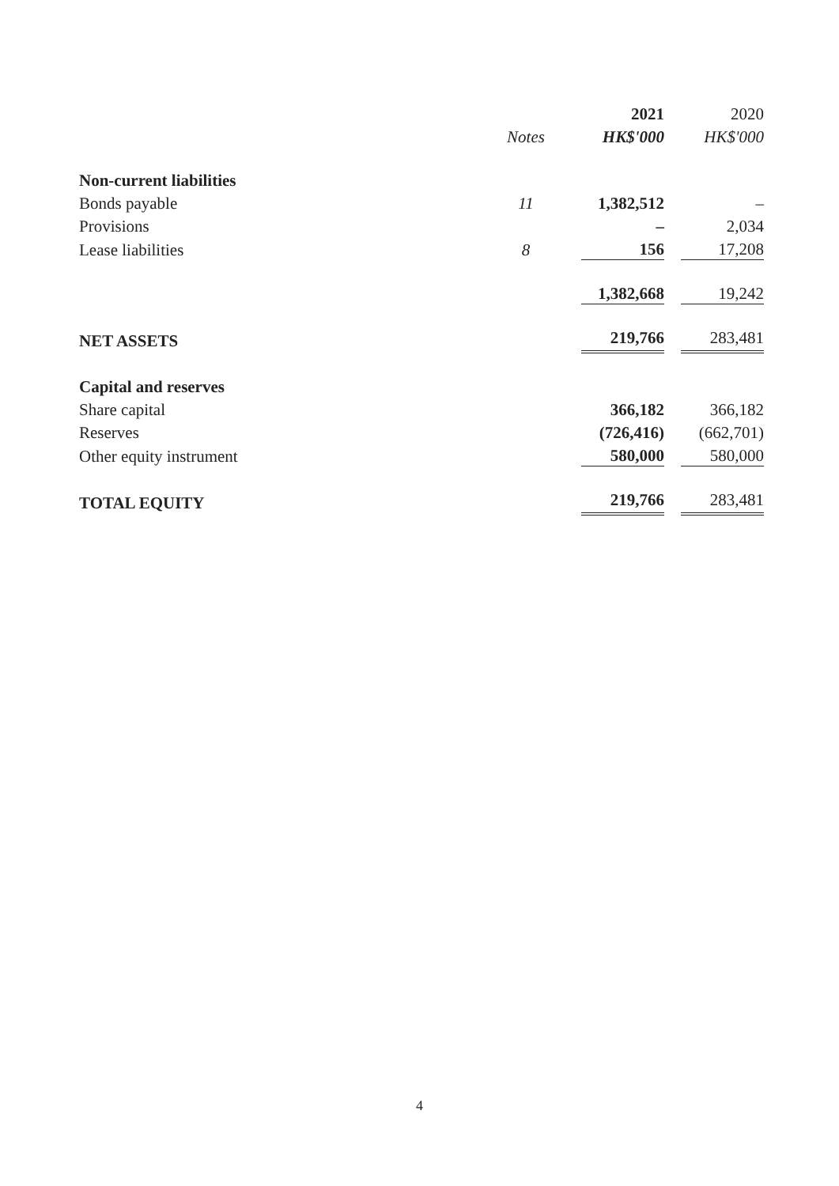| | | 2021 | 2020 |
| --- | --- | --- | --- |
| | Notes | HK$'000 | HK$'000 |
| Non-current liabilities | | | |
| Bonds payable | 11 | 1,382,512 | – |
| Provisions | | – | 2,034 |
| Lease liabilities | 8 | 156 | 17,208 |
| | | 1,382,668 | 19,242 |
| NET ASSETS | | 219,766 | 283,481 |
| Capital and reserves | | | |
| Share capital | | 366,182 | 366,182 |
| Reserves | | (726,416) | (662,701) |
| Other equity instrument | | 580,000 | 580,000 |
| TOTAL EQUITY | | 219,766 | 283,481 |
4